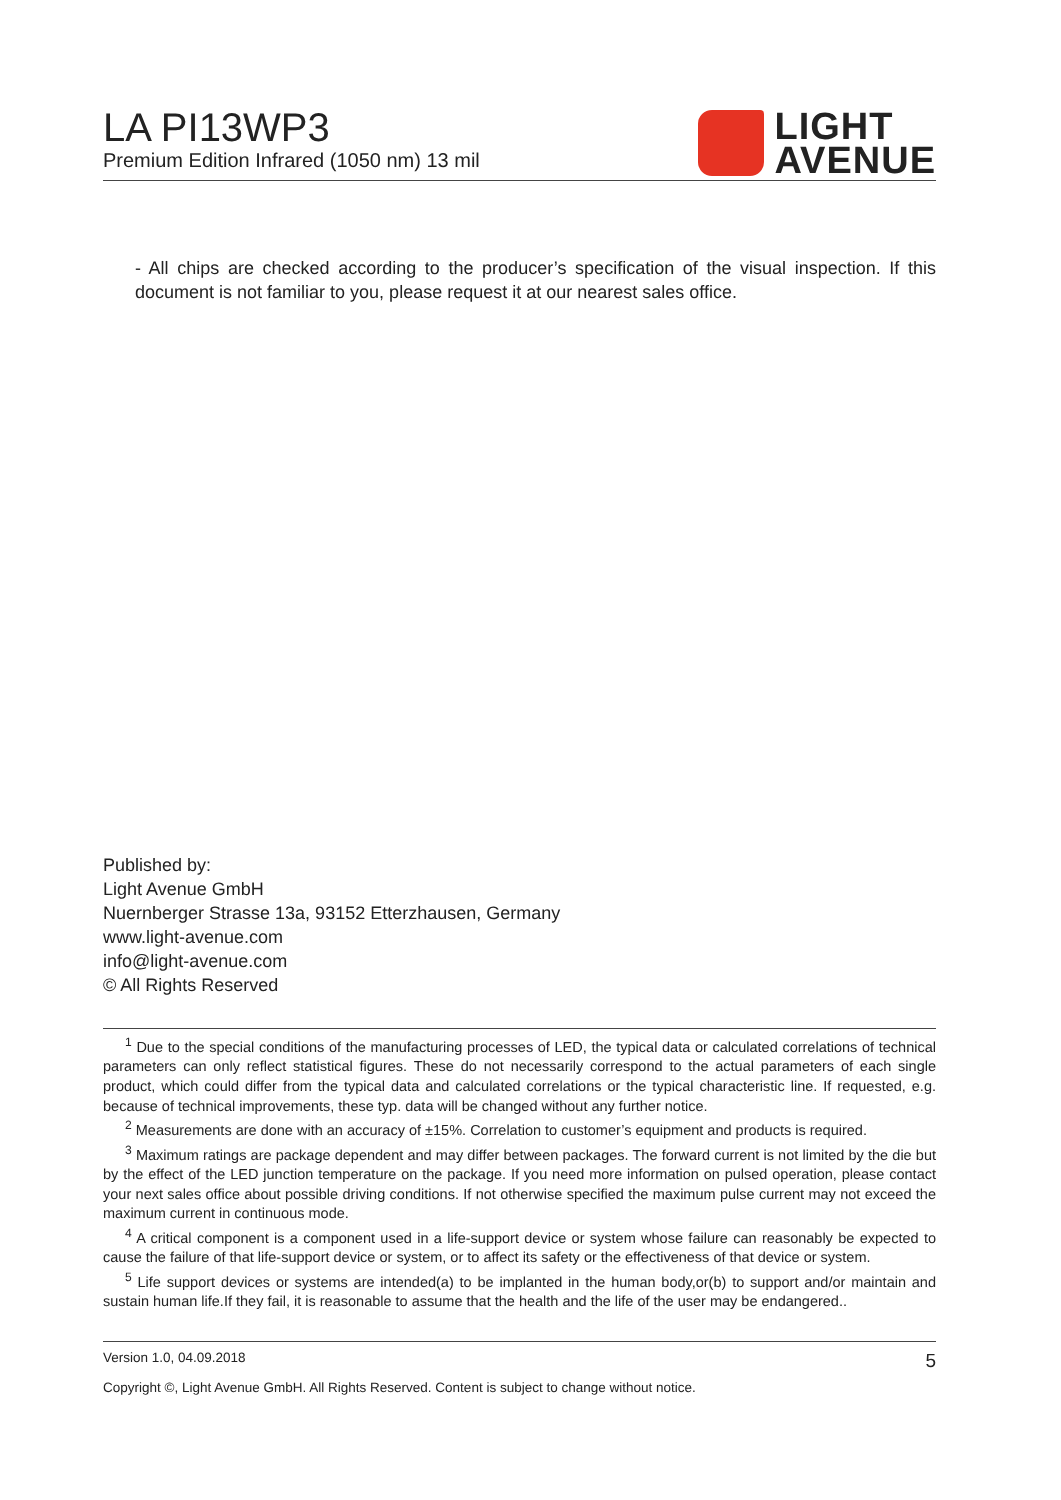LA PI13WP3
Premium Edition Infrared (1050 nm) 13 mil
LIGHT
AVENUE
- All chips are checked according to the producer’s specification of the visual inspection. If this document is not familiar to you, please request it at our nearest sales office.
Published by:
Light Avenue GmbH
Nuernberger Strasse 13a, 93152 Etterzhausen, Germany
www.light-avenue.com
info@light-avenue.com
© All Rights Reserved
<sup>1</sup> Due to the special conditions of the manufacturing processes of LED, the typical data or calculated correlations of technical parameters can only reflect statistical figures. These do not necessarily correspond to the actual parameters of each single product, which could differ from the typical data and calculated correlations or the typical characteristic line. If requested, e.g. because of technical improvements, these typ. data will be changed without any further notice.
<sup>2</sup> Measurements are done with an accuracy of ±15%. Correlation to customer’s equipment and products is required.
<sup>3</sup> Maximum ratings are package dependent and may differ between packages. The forward current is not limited by the die but by the effect of the LED junction temperature on the package. If you need more information on pulsed operation, please contact your next sales office about possible driving conditions. If not otherwise specified the maximum pulse current may not exceed the maximum current in continuous mode.
<sup>4</sup> A critical component is a component used in a life-support device or system whose failure can reasonably be expected to cause the failure of that life-support device or system, or to affect its safety or the effectiveness of that device or system.
<sup>5</sup> Life support devices or systems are intended(a) to be implanted in the human body,or(b) to support and/or maintain and sustain human life.If they fail, it is reasonable to assume that the health and the life of the user may be endangered..
Version 1.0, 04.09.2018 5
Copyright ©, Light Avenue GmbH. All Rights Reserved. Content is subject to change without notice.